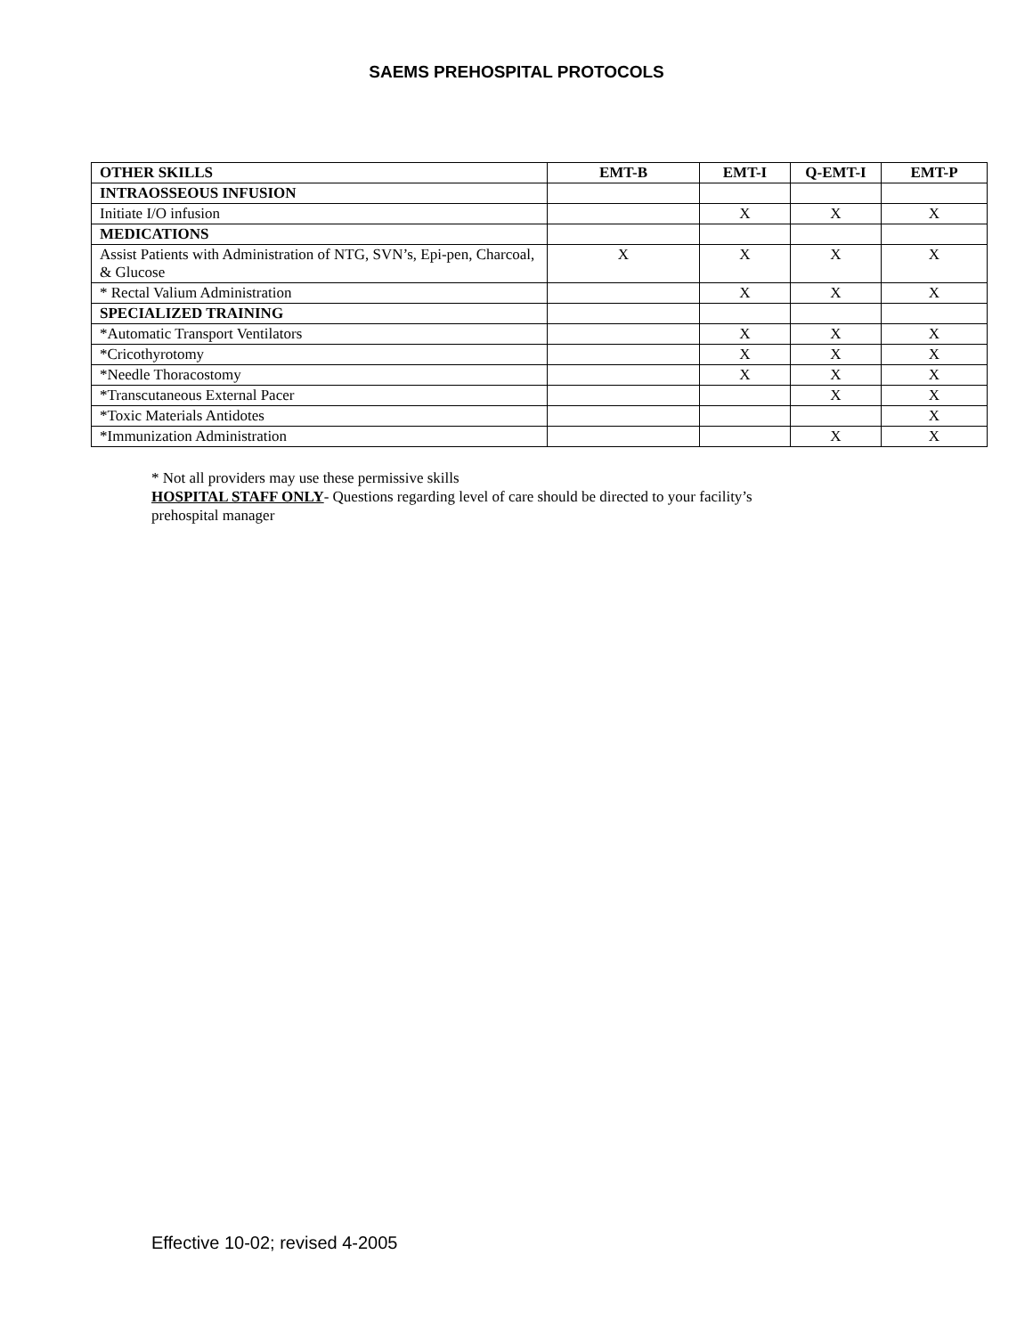SAEMS PREHOSPITAL PROTOCOLS
| OTHER SKILLS | EMT-B | EMT-I | Q-EMT-I | EMT-P |
| --- | --- | --- | --- | --- |
| INTRAOSSEOUS INFUSION | | | | |
| Initiate I/O infusion | | X | X | X |
| MEDICATIONS | | | | |
| Assist Patients with Administration of NTG, SVN’s, Epi-pen, Charcoal, & Glucose | X | X | X | X |
| * Rectal Valium Administration | | X | X | X |
| SPECIALIZED TRAINING | | | | |
| *Automatic Transport Ventilators | | X | X | X |
| *Cricothyrotomy | | X | X | X |
| *Needle Thoracostomy | | X | X | X |
| *Transcutaneous External Pacer | | | X | X |
| *Toxic Materials Antidotes | | | | X |
| *Immunization Administration | | | X | X |
* Not all providers may use these permissive skills
HOSPITAL STAFF ONLY- Questions regarding level of care should be directed to your facility’s
prehospital manager
Effective 10-02; revised 4-2005